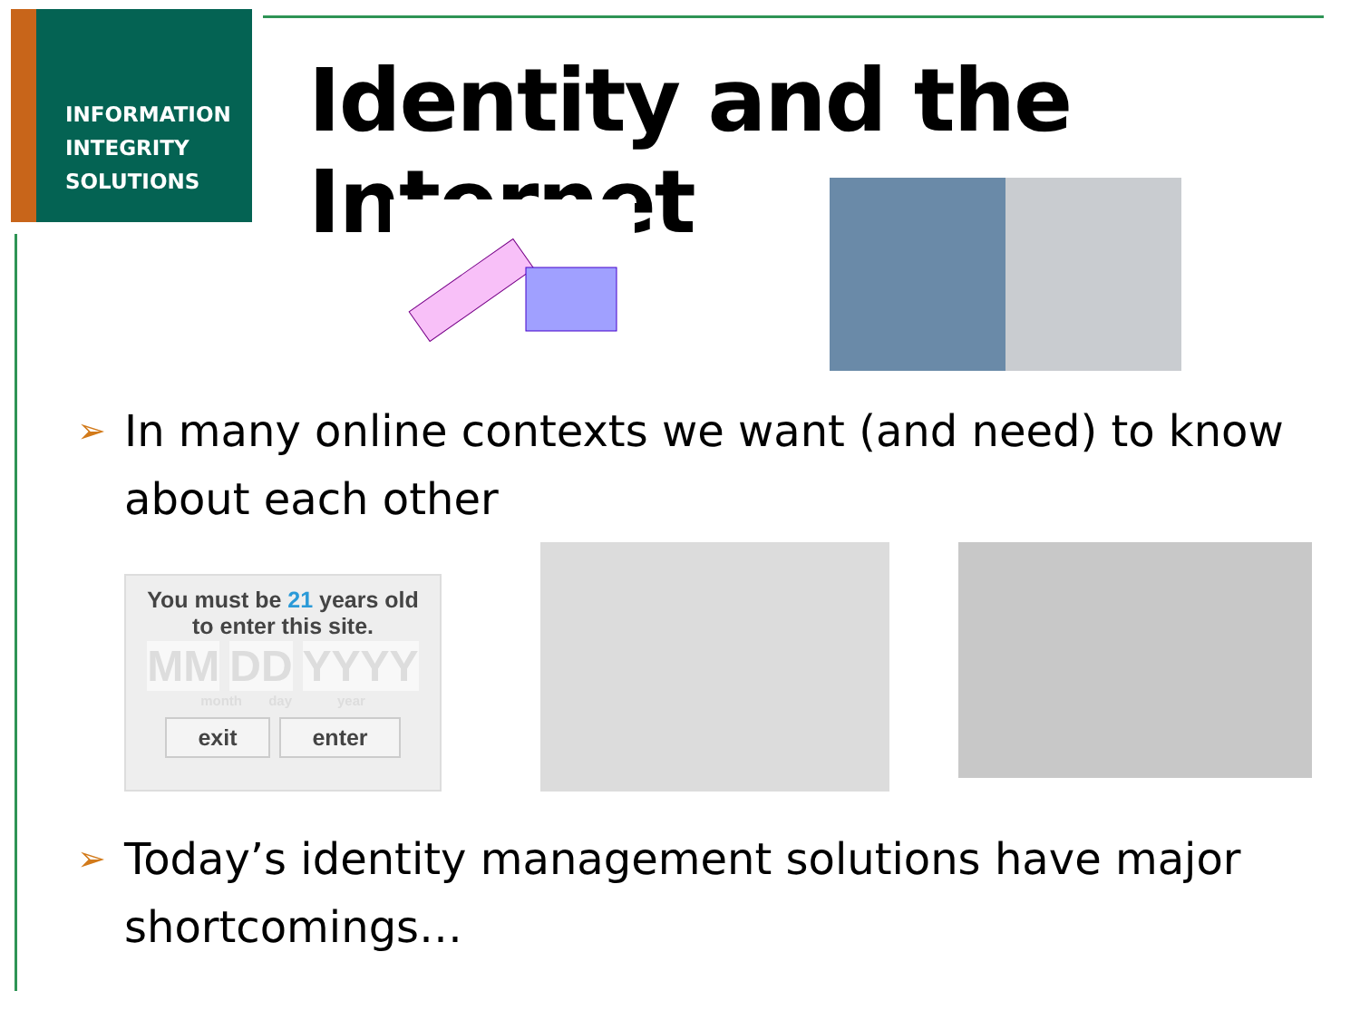INFORMATION
INTEGRITY
SOLUTIONS
Identity and the Internet
➢ In many online contexts we want (and need) to know about each other
You must be 21 years old
to enter this site.
MM DD YYYY
month day year
exit enter
➢ Today’s identity management solutions have major shortcomings…